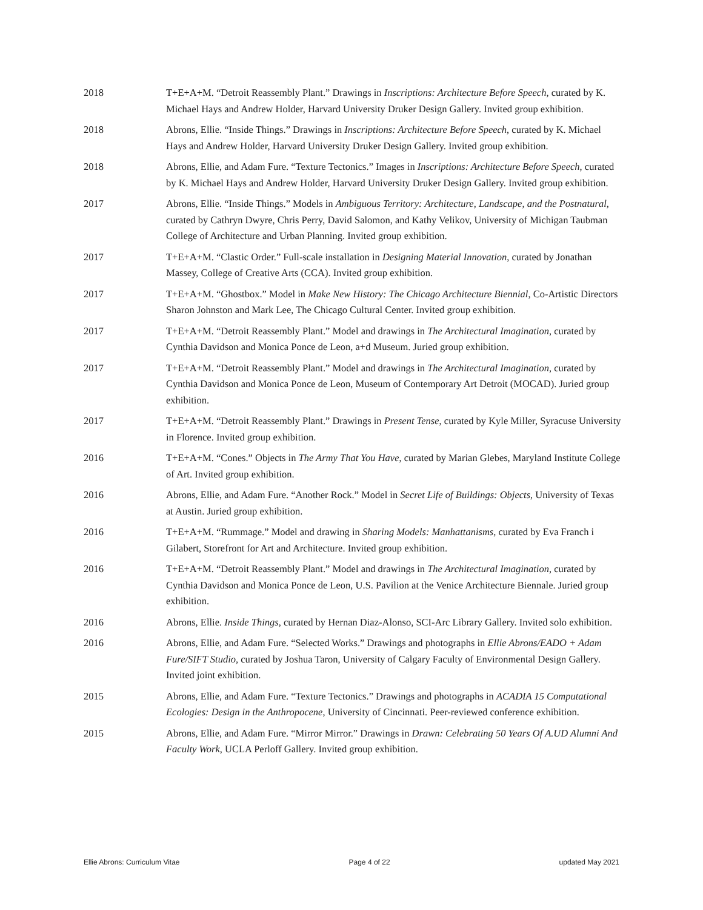2018 T+E+A+M. “Detroit Reassembly Plant.” Drawings in Inscriptions: Architecture Before Speech, curated by K. Michael Hays and Andrew Holder, Harvard University Druker Design Gallery. Invited group exhibition.
2018 Abrons, Ellie. “Inside Things.” Drawings in Inscriptions: Architecture Before Speech, curated by K. Michael Hays and Andrew Holder, Harvard University Druker Design Gallery. Invited group exhibition.
2018 Abrons, Ellie, and Adam Fure. “Texture Tectonics.” Images in Inscriptions: Architecture Before Speech, curated by K. Michael Hays and Andrew Holder, Harvard University Druker Design Gallery. Invited group exhibition.
2017 Abrons, Ellie. “Inside Things.” Models in Ambiguous Territory: Architecture, Landscape, and the Postnatural, curated by Cathryn Dwyre, Chris Perry, David Salomon, and Kathy Velikov, University of Michigan Taubman College of Architecture and Urban Planning. Invited group exhibition.
2017 T+E+A+M. “Clastic Order.” Full-scale installation in Designing Material Innovation, curated by Jonathan Massey, College of Creative Arts (CCA). Invited group exhibition.
2017 T+E+A+M. “Ghostbox.” Model in Make New History: The Chicago Architecture Biennial, Co-Artistic Directors Sharon Johnston and Mark Lee, The Chicago Cultural Center. Invited group exhibition.
2017 T+E+A+M. “Detroit Reassembly Plant.” Model and drawings in The Architectural Imagination, curated by Cynthia Davidson and Monica Ponce de Leon, a+d Museum. Juried group exhibition.
2017 T+E+A+M. “Detroit Reassembly Plant.” Model and drawings in The Architectural Imagination, curated by Cynthia Davidson and Monica Ponce de Leon, Museum of Contemporary Art Detroit (MOCAD). Juried group exhibition.
2017 T+E+A+M. “Detroit Reassembly Plant.” Drawings in Present Tense, curated by Kyle Miller, Syracuse University in Florence. Invited group exhibition.
2016 T+E+A+M. “Cones.” Objects in The Army That You Have, curated by Marian Glebes, Maryland Institute College of Art. Invited group exhibition.
2016 Abrons, Ellie, and Adam Fure. “Another Rock.” Model in Secret Life of Buildings: Objects, University of Texas at Austin. Juried group exhibition.
2016 T+E+A+M. “Rummage.” Model and drawing in Sharing Models: Manhattanisms, curated by Eva Franch i Gilabert, Storefront for Art and Architecture. Invited group exhibition.
2016 T+E+A+M. “Detroit Reassembly Plant.” Model and drawings in The Architectural Imagination, curated by Cynthia Davidson and Monica Ponce de Leon, U.S. Pavilion at the Venice Architecture Biennale. Juried group exhibition.
2016 Abrons, Ellie. Inside Things, curated by Hernan Diaz-Alonso, SCI-Arc Library Gallery. Invited solo exhibition.
2016 Abrons, Ellie, and Adam Fure. “Selected Works.” Drawings and photographs in Ellie Abrons/EADO + Adam Fure/SIFT Studio, curated by Joshua Taron, University of Calgary Faculty of Environmental Design Gallery. Invited joint exhibition.
2015 Abrons, Ellie, and Adam Fure. “Texture Tectonics.” Drawings and photographs in ACADIA 15 Computational Ecologies: Design in the Anthropocene, University of Cincinnati. Peer-reviewed conference exhibition.
2015 Abrons, Ellie, and Adam Fure. “Mirror Mirror.” Drawings in Drawn: Celebrating 50 Years Of A.UD Alumni And Faculty Work, UCLA Perloff Gallery. Invited group exhibition.
Ellie Abrons: Curriculum Vitae Page 4 of 22 updated May 2021